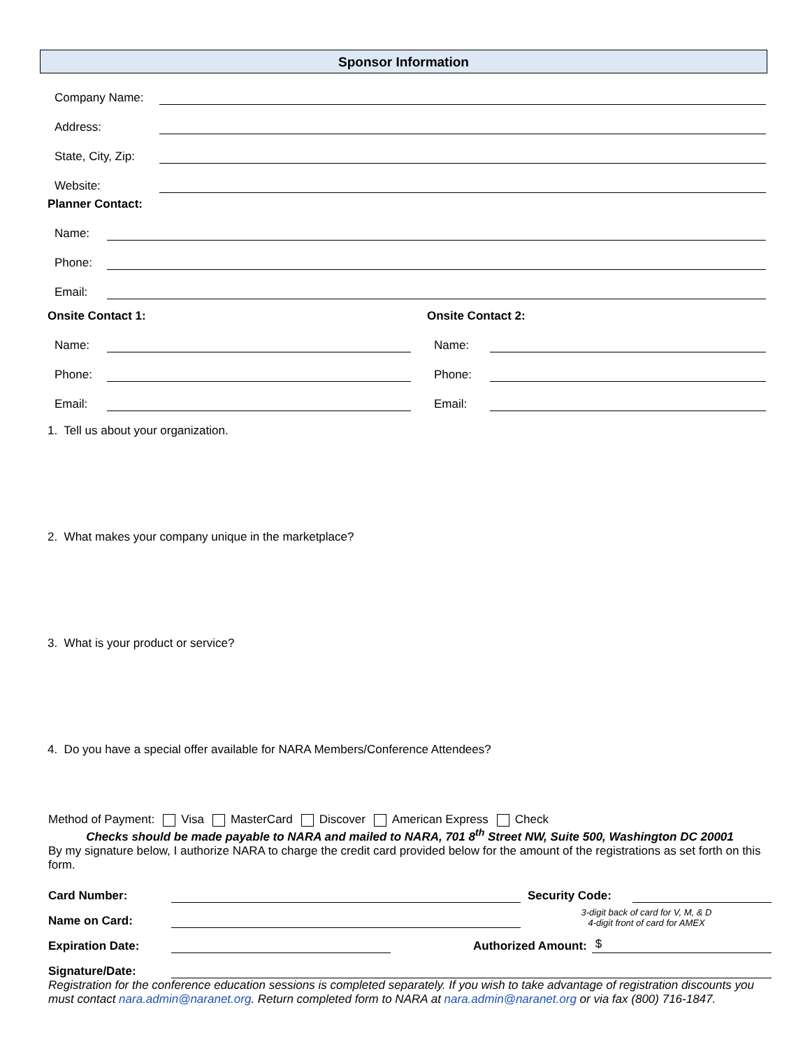Sponsor Information
Company Name:
Address:
State, City, Zip:
Website:
Planner Contact:
Name:
Phone:
Email:
Onsite Contact 1:
Name:
Phone:
Email:
Onsite Contact 2:
Name:
Phone:
Email:
1. Tell us about your organization.
2. What makes your company unique in the marketplace?
3. What is your product or service?
4. Do you have a special offer available for NARA Members/Conference Attendees?
Method of Payment: Visa MasterCard Discover American Express Check
Checks should be made payable to NARA and mailed to NARA, 701 8<sup>th</sup> Street NW, Suite 500, Washington DC 20001
By my signature below, I authorize NARA to charge the credit card provided below for the amount of the registrations as set forth on this form.
Card Number: Security Code:
Name on Card: 3-digit back of card for V, M, & D
4-digit front of card for AMEX
Expiration Date: Authorized Amount: $
Signature/Date:
Registration for the conference education sessions is completed separately. If you wish to take advantage of registration discounts you must contact nara.admin@naranet.org. Return completed form to NARA at nara.admin@naranet.org or via fax (800) 716-1847.